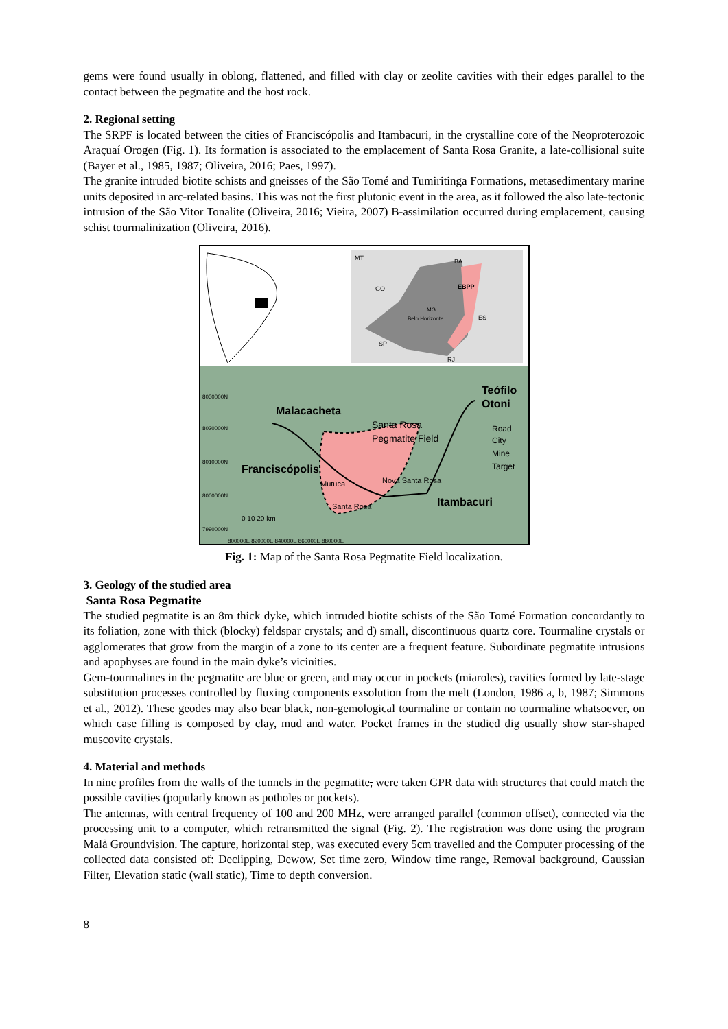gems were found usually in oblong, flattened, and filled with clay or zeolite cavities with their edges parallel to the contact between the pegmatite and the host rock.
2. Regional setting
The SRPF is located between the cities of Franciscópolis and Itambacuri, in the crystalline core of the Neoproterozoic Araçuaí Orogen (Fig. 1). Its formation is associated to the emplacement of Santa Rosa Granite, a late-collisional suite (Bayer et al., 1985, 1987; Oliveira, 2016; Paes, 1997).
The granite intruded biotite schists and gneisses of the São Tomé and Tumiritinga Formations, metasedimentary marine units deposited in arc-related basins. This was not the first plutonic event in the area, as it followed the also late-tectonic intrusion of the São Vitor Tonalite (Oliveira, 2016; Vieira, 2007) B-assimilation occurred during emplacement, causing schist tourmalinization (Oliveira, 2016).
MT
BA
GO
EBPP
MG
Belo Horizonte
SP
RJ
ES
8030000N
8020000N
8010000N
8000000N
7990000N
Teófilo
Otoni
Malacacheta
Santa Rosa
Pegmatite Field
Franciscópolis
Mutuca
Nova Santa Rosa
Santa Rosa
Itambacuri
Road
City
Mine
Target
0 10 20 km
800000E 820000E 840000E 860000E 880000E
Fig. 1: Map of the Santa Rosa Pegmatite Field localization.
3. Geology of the studied area
Santa Rosa Pegmatite
The studied pegmatite is an 8m thick dyke, which intruded biotite schists of the São Tomé Formation concordantly to its foliation, zone with thick (blocky) feldspar crystals; and d) small, discontinuous quartz core. Tourmaline crystals or agglomerates that grow from the margin of a zone to its center are a frequent feature. Subordinate pegmatite intrusions and apophyses are found in the main dyke’s vicinities.
Gem-tourmalines in the pegmatite are blue or green, and may occur in pockets (miaroles), cavities formed by late-stage substitution processes controlled by fluxing components exsolution from the melt (London, 1986 a, b, 1987; Simmons et al., 2012). These geodes may also bear black, non-gemological tourmaline or contain no tourmaline whatsoever, on which case filling is composed by clay, mud and water. Pocket frames in the studied dig usually show star-shaped muscovite crystals.
4. Material and methods
In nine profiles from the walls of the tunnels in the pegmatite, were taken GPR data with structures that could match the possible cavities (popularly known as potholes or pockets).
The antennas, with central frequency of 100 and 200 MHz, were arranged parallel (common offset), connected via the processing unit to a computer, which retransmitted the signal (Fig. 2). The registration was done using the program Malå Groundvision. The capture, horizontal step, was executed every 5cm travelled and the Computer processing of the collected data consisted of: Declipping, Dewow, Set time zero, Window time range, Removal background, Gaussian Filter, Elevation static (wall static), Time to depth conversion.
8